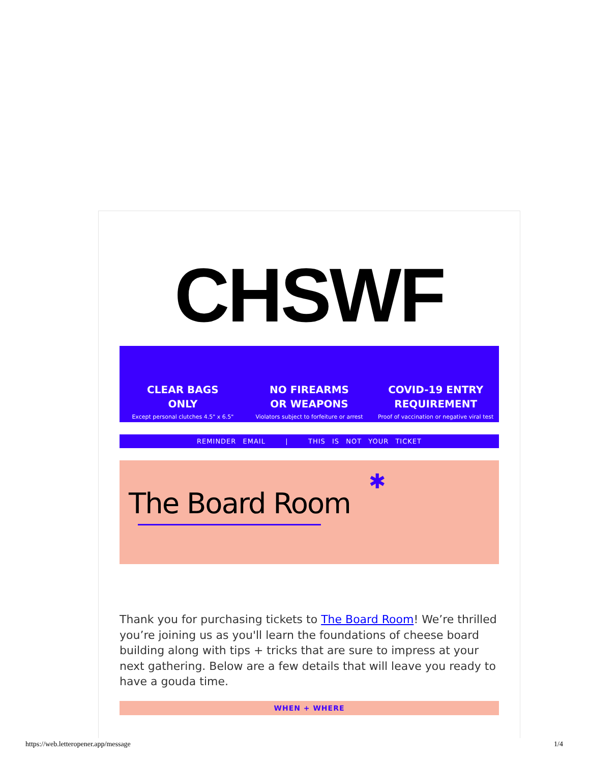CHSWF
CLEAR BAGS
ONLY
Except personal clutches 4.5" x 6.5"
NO FIREARMS
OR WEAPONS
Violators subject to forfeiture or arrest
COVID-19 ENTRY
REQUIREMENT
Proof of vaccination or negative viral test
REMINDER EMAIL | THIS IS NOT YOUR TICKET
✱
The Board Room
Thank you for purchasing tickets to The Board Room! We’re thrilled you’re joining us as you'll learn the foundations of cheese board building along with tips + tricks that are sure to impress at your next gathering. Below are a few details that will leave you ready to have a gouda time.
WHEN + WHERE
https://web.letteropener.app/message 1/4